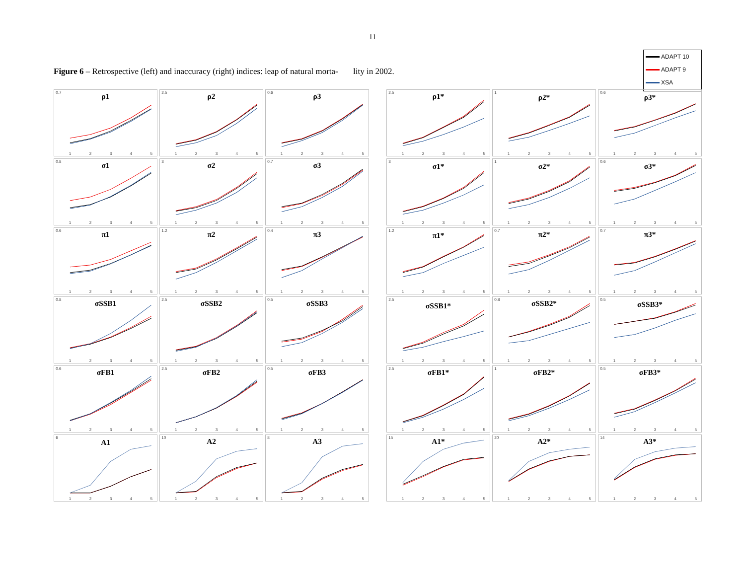11
ADAPT 10
ADAPT 9
XSA
Figure 6 – Retrospective (left) and inaccuracy (right) indices: leap of natural morta- lity in 2002.
0.7
ρ1
1
2
3
4
5
2.5
ρ2
1
2
3
4
5
0.6
ρ3
1
2
3
4
5
0.8
σ1
1
2
3
4
5
3
σ2
1
2
3
4
5
0.7
σ3
1
2
3
4
5
0.6
π1
1
2
3
4
5
1.2
π2
1
2
3
4
5
0.4
π3
1
2
3
4
5
0.8
σSSB1
1
2
3
4
5
2.5
σSSB2
1
2
3
4
5
0.5
σSSB3
1
2
3
4
5
0.6
σFB1
1
2
3
4
5
2.5
σFB2
1
2
3
4
5
0.5
σFB3
1
2
3
4
5
6
A1
1
2
3
4
5
10
A2
1
2
3
4
5
8
A3
1
2
3
4
5
2.5
ρ1*
1
2
3
4
5
1
ρ2*
1
2
3
4
5
0.6
ρ3*
1
2
3
4
5
3
σ1*
1
2
3
4
5
1
σ2*
1
2
3
4
5
0.6
σ3*
1
2
3
4
5
1.2
π1*
1
2
3
4
5
0.7
π2*
1
2
3
4
5
0.7
π3*
1
2
3
4
5
2.5
σSSB1*
1
2
3
4
5
0.8
σSSB2*
1
2
3
4
5
0.5
σSSB3*
1
2
3
4
5
2.5
σFB1*
1
2
3
4
5
1
σFB2*
1
2
3
4
5
0.5
σFB3*
1
2
3
4
5
15
A1*
1
2
3
4
5
20
A2*
1
2
3
4
5
14
A3*
1
2
3
4
5